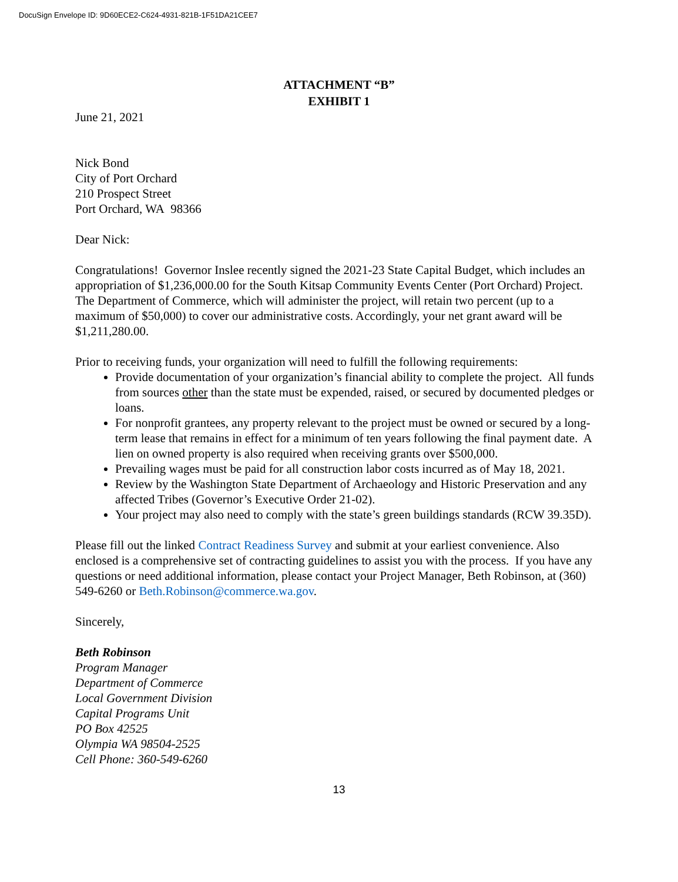DocuSign Envelope ID: 9D60ECE2-C624-4931-821B-1F51DA21CEE7
ATTACHMENT “B”
EXHIBIT 1
June 21, 2021
Nick Bond
City of Port Orchard
210 Prospect Street
Port Orchard, WA 98366
Dear Nick:
Congratulations! Governor Inslee recently signed the 2021-23 State Capital Budget, which includes an appropriation of $1,236,000.00 for the South Kitsap Community Events Center (Port Orchard) Project. The Department of Commerce, which will administer the project, will retain two percent (up to a maximum of $50,000) to cover our administrative costs. Accordingly, your net grant award will be $1,211,280.00.
Prior to receiving funds, your organization will need to fulfill the following requirements:
Provide documentation of your organization’s financial ability to complete the project. All funds from sources other than the state must be expended, raised, or secured by documented pledges or loans.
For nonprofit grantees, any property relevant to the project must be owned or secured by a long-term lease that remains in effect for a minimum of ten years following the final payment date. A lien on owned property is also required when receiving grants over $500,000.
Prevailing wages must be paid for all construction labor costs incurred as of May 18, 2021.
Review by the Washington State Department of Archaeology and Historic Preservation and any affected Tribes (Governor’s Executive Order 21-02).
Your project may also need to comply with the state’s green buildings standards (RCW 39.35D).
Please fill out the linked Contract Readiness Survey and submit at your earliest convenience. Also enclosed is a comprehensive set of contracting guidelines to assist you with the process. If you have any questions or need additional information, please contact your Project Manager, Beth Robinson, at (360) 549-6260 or Beth.Robinson@commerce.wa.gov.
Sincerely,
Beth Robinson
Program Manager
Department of Commerce
Local Government Division
Capital Programs Unit
PO Box 42525
Olympia WA 98504-2525
Cell Phone: 360-549-6260
13